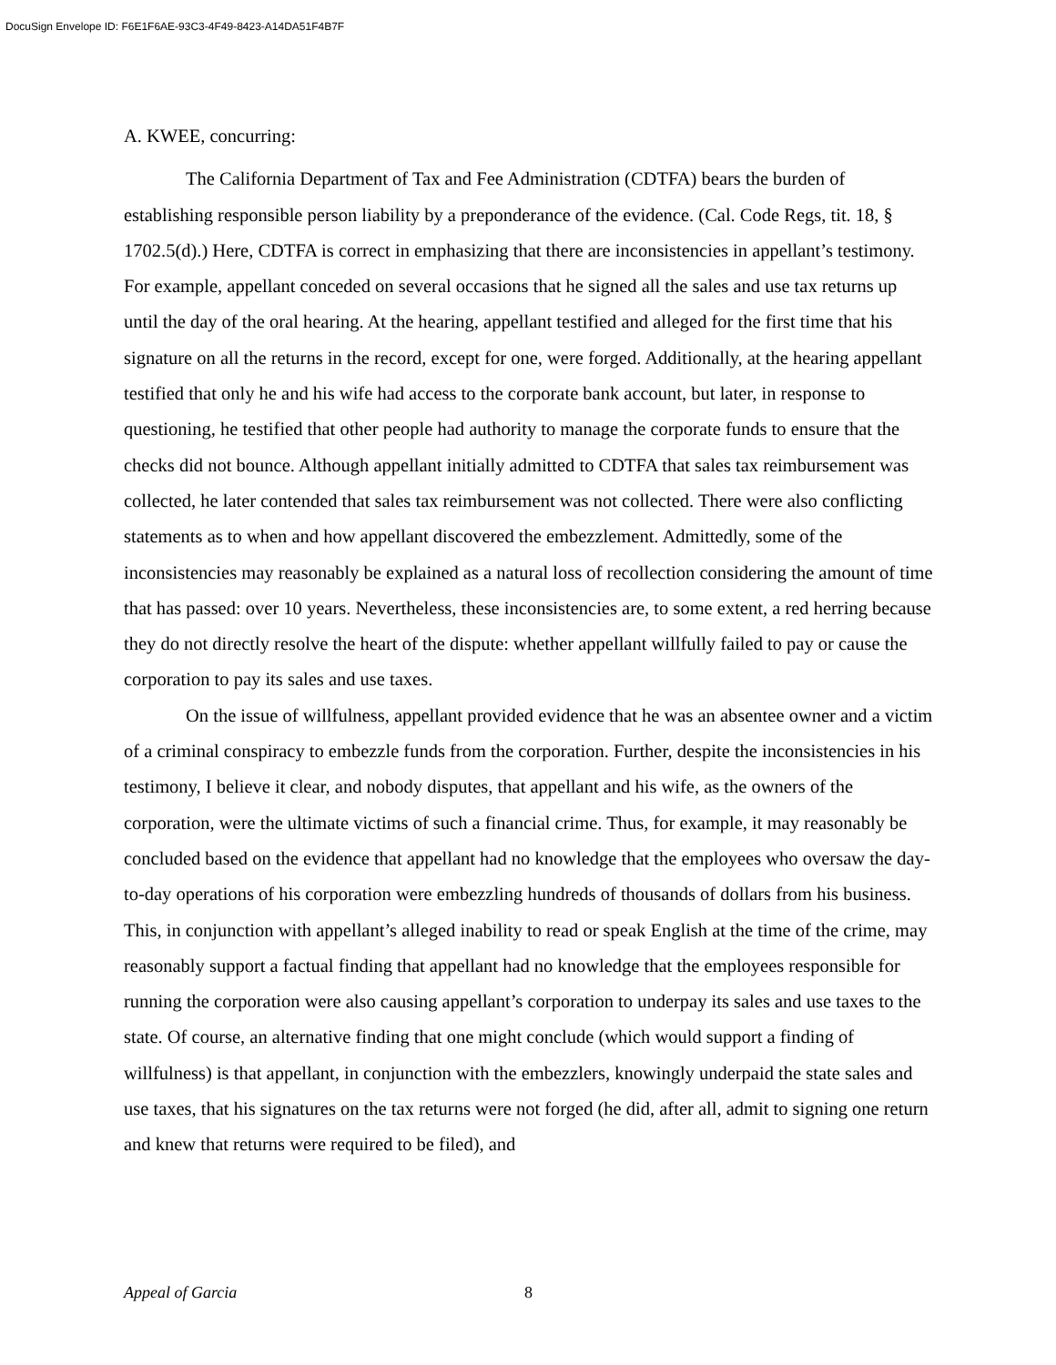DocuSign Envelope ID: F6E1F6AE-93C3-4F49-8423-A14DA51F4B7F
A. KWEE, concurring:
The California Department of Tax and Fee Administration (CDTFA) bears the burden of establishing responsible person liability by a preponderance of the evidence. (Cal. Code Regs, tit. 18, § 1702.5(d).) Here, CDTFA is correct in emphasizing that there are inconsistencies in appellant’s testimony. For example, appellant conceded on several occasions that he signed all the sales and use tax returns up until the day of the oral hearing. At the hearing, appellant testified and alleged for the first time that his signature on all the returns in the record, except for one, were forged. Additionally, at the hearing appellant testified that only he and his wife had access to the corporate bank account, but later, in response to questioning, he testified that other people had authority to manage the corporate funds to ensure that the checks did not bounce. Although appellant initially admitted to CDTFA that sales tax reimbursement was collected, he later contended that sales tax reimbursement was not collected. There were also conflicting statements as to when and how appellant discovered the embezzlement. Admittedly, some of the inconsistencies may reasonably be explained as a natural loss of recollection considering the amount of time that has passed: over 10 years. Nevertheless, these inconsistencies are, to some extent, a red herring because they do not directly resolve the heart of the dispute: whether appellant willfully failed to pay or cause the corporation to pay its sales and use taxes.
On the issue of willfulness, appellant provided evidence that he was an absentee owner and a victim of a criminal conspiracy to embezzle funds from the corporation. Further, despite the inconsistencies in his testimony, I believe it clear, and nobody disputes, that appellant and his wife, as the owners of the corporation, were the ultimate victims of such a financial crime. Thus, for example, it may reasonably be concluded based on the evidence that appellant had no knowledge that the employees who oversaw the day-to-day operations of his corporation were embezzling hundreds of thousands of dollars from his business. This, in conjunction with appellant’s alleged inability to read or speak English at the time of the crime, may reasonably support a factual finding that appellant had no knowledge that the employees responsible for running the corporation were also causing appellant’s corporation to underpay its sales and use taxes to the state. Of course, an alternative finding that one might conclude (which would support a finding of willfulness) is that appellant, in conjunction with the embezzlers, knowingly underpaid the state sales and use taxes, that his signatures on the tax returns were not forged (he did, after all, admit to signing one return and knew that returns were required to be filed), and
Appeal of Garcia 8